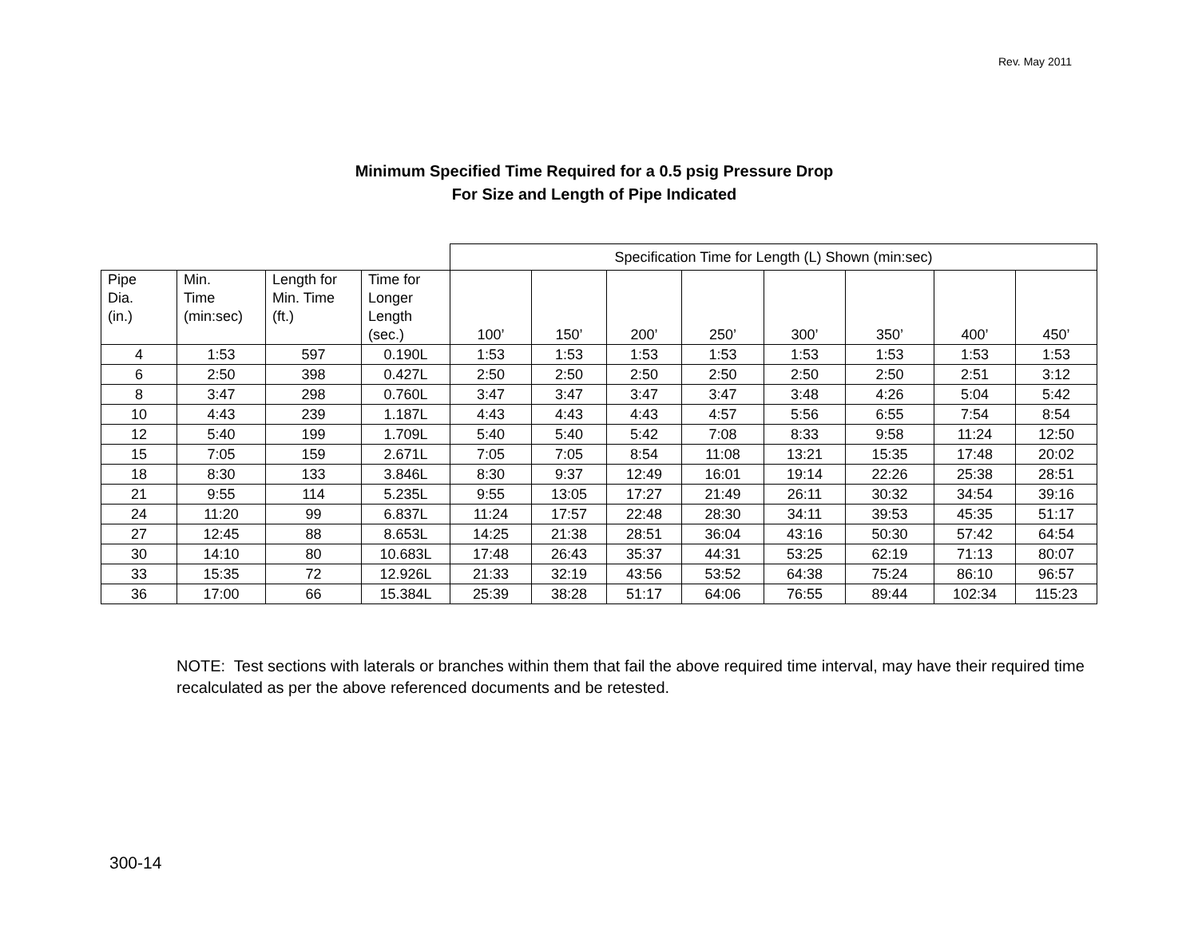Rev. May 2011
Minimum Specified Time Required for a 0.5 psig Pressure Drop
For Size and Length of Pipe Indicated
| | | | | Specification Time for Length (L) Shown (min:sec) | | | | | | | |
| Pipe Dia. (in.) | Min. Time (min:sec) | Length for Min. Time (ft.) | Time for Longer Length (sec.) | 100’ | 150’ | 200’ | 250’ | 300’ | 350’ | 400’ | 450’ |
| 4 | 1:53 | 597 | 0.190L | 1:53 | 1:53 | 1:53 | 1:53 | 1:53 | 1:53 | 1:53 | 1:53 |
| 6 | 2:50 | 398 | 0.427L | 2:50 | 2:50 | 2:50 | 2:50 | 2:50 | 2:50 | 2:51 | 3:12 |
| 8 | 3:47 | 298 | 0.760L | 3:47 | 3:47 | 3:47 | 3:47 | 3:48 | 4:26 | 5:04 | 5:42 |
| 10 | 4:43 | 239 | 1.187L | 4:43 | 4:43 | 4:43 | 4:57 | 5:56 | 6:55 | 7:54 | 8:54 |
| 12 | 5:40 | 199 | 1.709L | 5:40 | 5:40 | 5:42 | 7:08 | 8:33 | 9:58 | 11:24 | 12:50 |
| 15 | 7:05 | 159 | 2.671L | 7:05 | 7:05 | 8:54 | 11:08 | 13:21 | 15:35 | 17:48 | 20:02 |
| 18 | 8:30 | 133 | 3.846L | 8:30 | 9:37 | 12:49 | 16:01 | 19:14 | 22:26 | 25:38 | 28:51 |
| 21 | 9:55 | 114 | 5.235L | 9:55 | 13:05 | 17:27 | 21:49 | 26:11 | 30:32 | 34:54 | 39:16 |
| 24 | 11:20 | 99 | 6.837L | 11:24 | 17:57 | 22:48 | 28:30 | 34:11 | 39:53 | 45:35 | 51:17 |
| 27 | 12:45 | 88 | 8.653L | 14:25 | 21:38 | 28:51 | 36:04 | 43:16 | 50:30 | 57:42 | 64:54 |
| 30 | 14:10 | 80 | 10.683L | 17:48 | 26:43 | 35:37 | 44:31 | 53:25 | 62:19 | 71:13 | 80:07 |
| 33 | 15:35 | 72 | 12.926L | 21:33 | 32:19 | 43:56 | 53:52 | 64:38 | 75:24 | 86:10 | 96:57 |
| 36 | 17:00 | 66 | 15.384L | 25:39 | 38:28 | 51:17 | 64:06 | 76:55 | 89:44 | 102:34 | 115:23 |
NOTE: Test sections with laterals or branches within them that fail the above required time interval, may have their required time recalculated as per the above referenced documents and be retested.
300-14